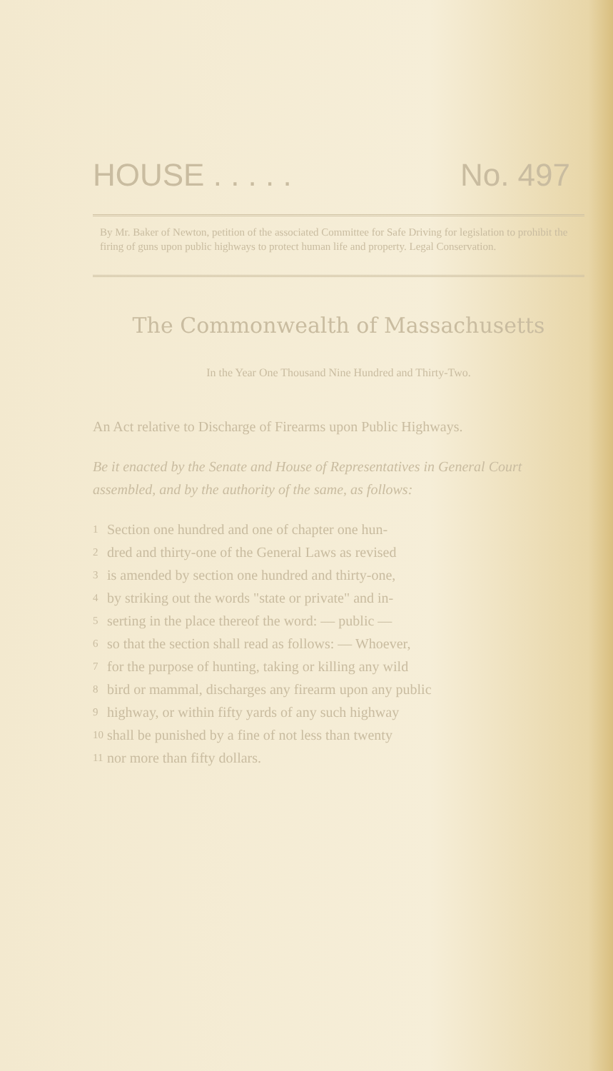HOUSE . . . . . No. 497
By Mr. Baker of Newton, petition of the associated Committee for Safe Driving for legislation to prohibit the firing of guns upon public highways to protect human life and property. Legal Conservation.
The Commonwealth of Massachusetts
In the Year One Thousand Nine Hundred and Thirty-Two.
An Act relative to Discharge of Firearms upon Public Highways.
Be it enacted by the Senate and House of Representatives in General Court assembled, and by the authority of the same, as follows:
1 Section one hundred and one of chapter one hun-
2 dred and thirty-one of the General Laws as revised
3 is amended by section one hundred and thirty-one,
4 by striking out the words "state or private" and in-
5 serting in the place thereof the word: — public —
6 so that the section shall read as follows: — Whoever,
7 for the purpose of hunting, taking or killing any wild
8 bird or mammal, discharges any firearm upon any public
9 highway, or within fifty yards of any such highway
10 shall be punished by a fine of not less than twenty
11 nor more than fifty dollars.